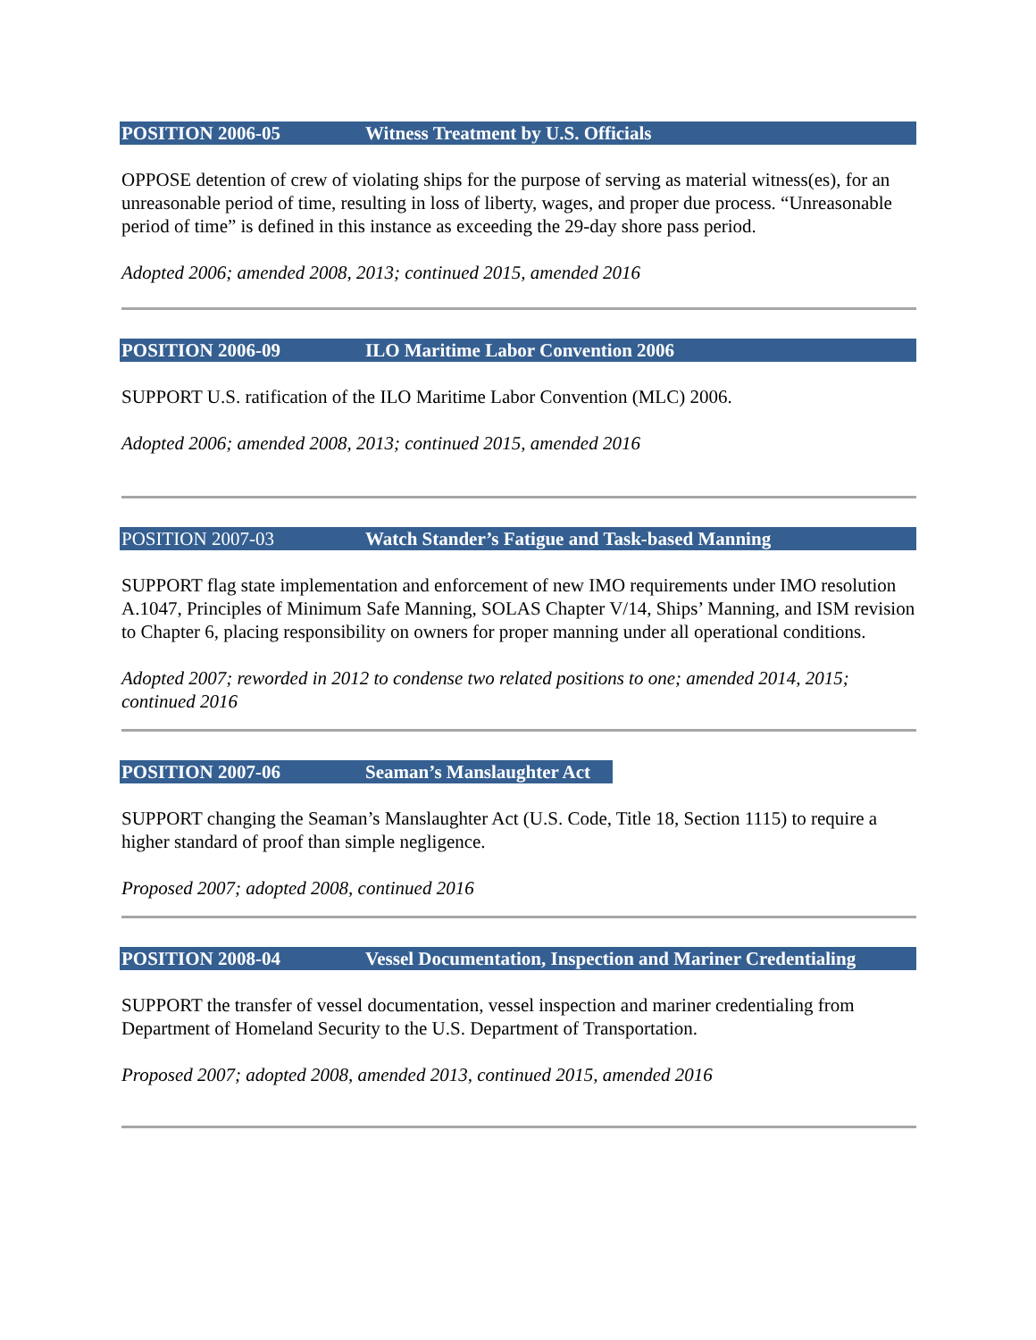POSITION 2006-05 Witness Treatment by U.S. Officials
OPPOSE detention of crew of violating ships for the purpose of serving as material witness(es), for an unreasonable period of time, resulting in loss of liberty, wages, and proper due process. “Unreasonable period of time” is defined in this instance as exceeding the 29-day shore pass period.
Adopted 2006; amended 2008, 2013; continued 2015, amended 2016
POSITION 2006-09 ILO Maritime Labor Convention 2006
SUPPORT U.S. ratification of the ILO Maritime Labor Convention (MLC) 2006.
Adopted 2006; amended 2008, 2013; continued 2015, amended 2016
POSITION 2007-03 Watch Stander’s Fatigue and Task-based Manning
SUPPORT flag state implementation and enforcement of new IMO requirements under IMO resolution A.1047, Principles of Minimum Safe Manning, SOLAS Chapter V/14, Ships’ Manning, and ISM revision to Chapter 6, placing responsibility on owners for proper manning under all operational conditions.
Adopted 2007; reworded in 2012 to condense two related positions to one; amended 2014, 2015; continued 2016
POSITION 2007-06 Seaman’s Manslaughter Act
SUPPORT changing the Seaman’s Manslaughter Act (U.S. Code, Title 18, Section 1115) to require a higher standard of proof than simple negligence.
Proposed 2007; adopted 2008, continued 2016
POSITION 2008-04 Vessel Documentation, Inspection and Mariner Credentialing
SUPPORT the transfer of vessel documentation, vessel inspection and mariner credentialing from Department of Homeland Security to the U.S. Department of Transportation.
Proposed 2007; adopted 2008, amended 2013, continued 2015, amended 2016